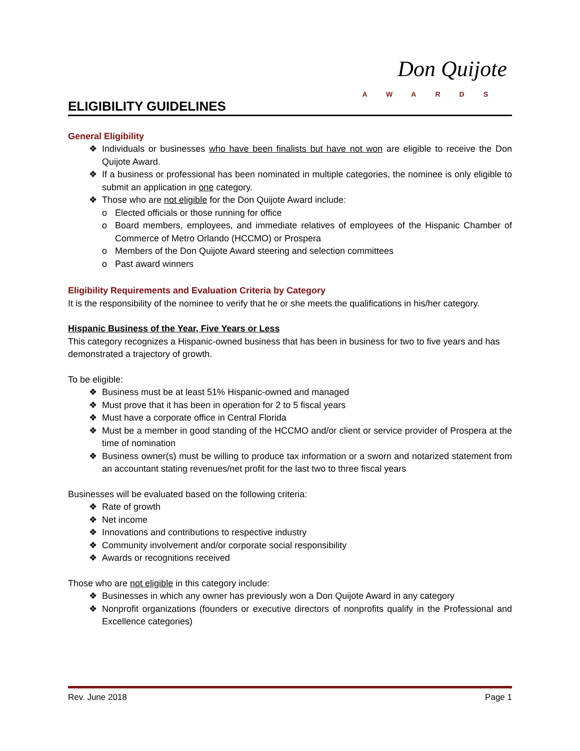Don Quijote
AWARDS
ELIGIBILITY GUIDELINES
General Eligibility
❖ Individuals or businesses who have been finalists but have not won are eligible to receive the Don Quijote Award.
❖ If a business or professional has been nominated in multiple categories, the nominee is only eligible to submit an application in one category.
❖ Those who are not eligible for the Don Quijote Award include:
o Elected officials or those running for office
o Board members, employees, and immediate relatives of employees of the Hispanic Chamber of Commerce of Metro Orlando (HCCMO) or Prospera
o Members of the Don Quijote Award steering and selection committees
o Past award winners
Eligibility Requirements and Evaluation Criteria by Category
It is the responsibility of the nominee to verify that he or she meets the qualifications in his/her category.
Hispanic Business of the Year, Five Years or Less
This category recognizes a Hispanic-owned business that has been in business for two to five years and has demonstrated a trajectory of growth.
To be eligible:
❖ Business must be at least 51% Hispanic-owned and managed
❖ Must prove that it has been in operation for 2 to 5 fiscal years
❖ Must have a corporate office in Central Florida
❖ Must be a member in good standing of the HCCMO and/or client or service provider of Prospera at the time of nomination
❖ Business owner(s) must be willing to produce tax information or a sworn and notarized statement from an accountant stating revenues/net profit for the last two to three fiscal years
Businesses will be evaluated based on the following criteria:
❖ Rate of growth
❖ Net income
❖ Innovations and contributions to respective industry
❖ Community involvement and/or corporate social responsibility
❖ Awards or recognitions received
Those who are not eligible in this category include:
❖ Businesses in which any owner has previously won a Don Quijote Award in any category
❖ Nonprofit organizations (founders or executive directors of nonprofits qualify in the Professional and Excellence categories)
Rev. June 2018 Page 1